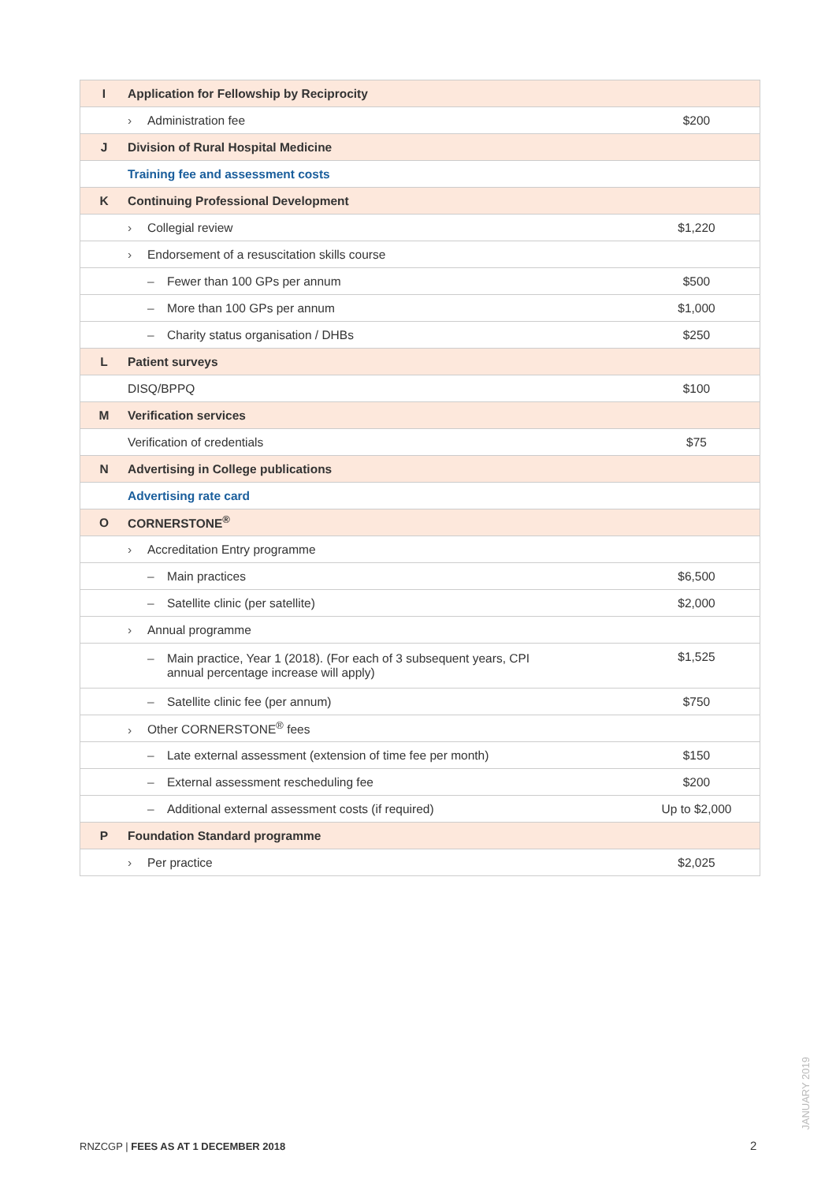| I | Application for Fellowship by Reciprocity | |
| | › Administration fee | $200 |
| J | Division of Rural Hospital Medicine | |
| | Training fee and assessment costs | |
| K | Continuing Professional Development | |
| | › Collegial review | $1,220 |
| | › Endorsement of a resuscitation skills course | |
| | – Fewer than 100 GPs per annum | $500 |
| | – More than 100 GPs per annum | $1,000 |
| | – Charity status organisation / DHBs | $250 |
| L | Patient surveys | |
| | DISQ/BPPQ | $100 |
| M | Verification services | |
| | Verification of credentials | $75 |
| N | Advertising in College publications | |
| | Advertising rate card | |
| O | CORNERSTONE<sup>®</sup> | |
| | › Accreditation Entry programme | |
| | – Main practices | $6,500 |
| | – Satellite clinic (per satellite) | $2,000 |
| | › Annual programme | |
| | – Main practice, Year 1 (2018). (For each of 3 subsequent years, CPI annual percentage increase will apply) | $1,525 |
| | – Satellite clinic fee (per annum) | $750 |
| | › Other CORNERSTONE<sup>®</sup> fees | |
| | – Late external assessment (extension of time fee per month) | $150 |
| | – External assessment rescheduling fee | $200 |
| | – Additional external assessment costs (if required) | Up to $2,000 |
| P | Foundation Standard programme | |
| | › Per practice | $2,025 |
JANUARY 2019
RNZCGP | FEES AS AT 1 DECEMBER 2018
2